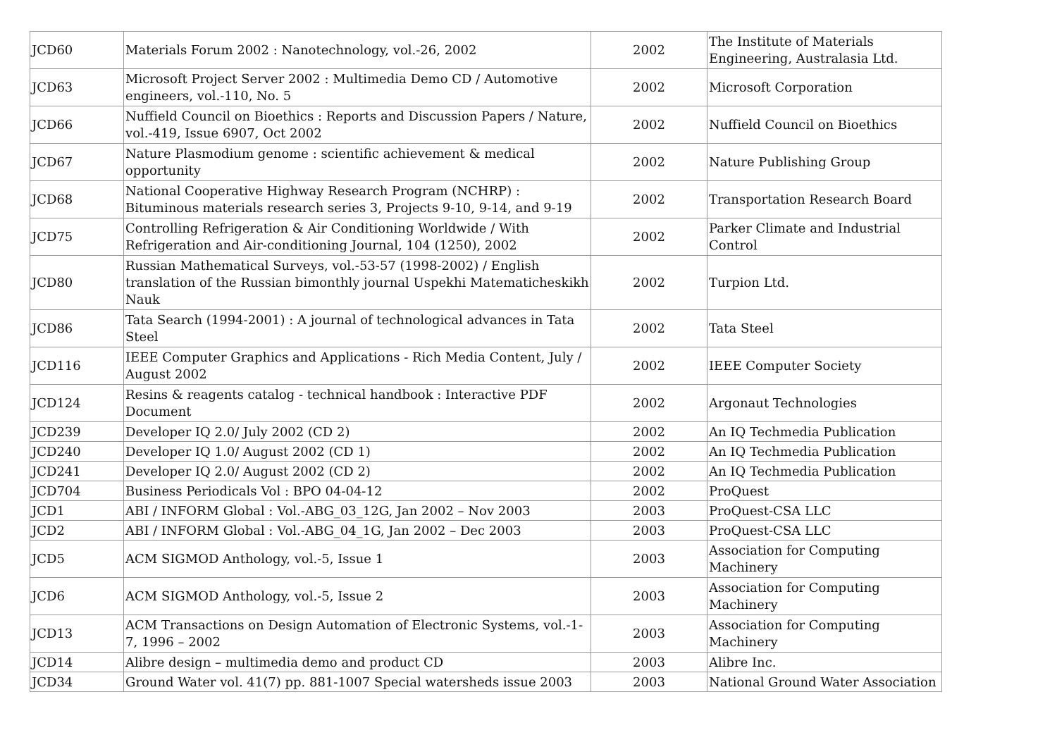| JCD60 | Materials Forum 2002 : Nanotechnology, vol.-26, 2002 | 2002 | The Institute of Materials Engineering, Australasia Ltd. |
| JCD63 | Microsoft Project Server 2002 : Multimedia Demo CD / Automotive engineers, vol.-110, No. 5 | 2002 | Microsoft Corporation |
| JCD66 | Nuffield Council on Bioethics : Reports and Discussion Papers / Nature, vol.-419, Issue 6907, Oct 2002 | 2002 | Nuffield Council on Bioethics |
| JCD67 | Nature Plasmodium genome : scientific achievement & medical opportunity | 2002 | Nature Publishing Group |
| JCD68 | National Cooperative Highway Research Program (NCHRP) : Bituminous materials research series 3, Projects 9-10, 9-14, and 9-19 | 2002 | Transportation Research Board |
| JCD75 | Controlling Refrigeration & Air Conditioning Worldwide / With Refrigeration and Air-conditioning Journal, 104 (1250), 2002 | 2002 | Parker Climate and Industrial Control |
| JCD80 | Russian Mathematical Surveys, vol.-53-57 (1998-2002) / English translation of the Russian bimonthly journal Uspekhi Matematicheskikh Nauk | 2002 | Turpion Ltd. |
| JCD86 | Tata Search (1994-2001) : A journal of technological advances in Tata Steel | 2002 | Tata Steel |
| JCD116 | IEEE Computer Graphics and Applications - Rich Media Content, July / August 2002 | 2002 | IEEE Computer Society |
| JCD124 | Resins & reagents catalog - technical handbook : Interactive PDF Document | 2002 | Argonaut Technologies |
| JCD239 | Developer IQ 2.0/ July 2002 (CD 2) | 2002 | An IQ Techmedia Publication |
| JCD240 | Developer IQ 1.0/ August 2002 (CD 1) | 2002 | An IQ Techmedia Publication |
| JCD241 | Developer IQ 2.0/ August 2002 (CD 2) | 2002 | An IQ Techmedia Publication |
| JCD704 | Business Periodicals Vol : BPO 04-04-12 | 2002 | ProQuest |
| JCD1 | ABI / INFORM Global : Vol.-ABG_03_12G, Jan 2002 – Nov 2003 | 2003 | ProQuest-CSA LLC |
| JCD2 | ABI / INFORM Global : Vol.-ABG_04_1G, Jan 2002 – Dec 2003 | 2003 | ProQuest-CSA LLC |
| JCD5 | ACM SIGMOD Anthology, vol.-5, Issue 1 | 2003 | Association for Computing Machinery |
| JCD6 | ACM SIGMOD Anthology, vol.-5, Issue 2 | 2003 | Association for Computing Machinery |
| JCD13 | ACM Transactions on Design Automation of Electronic Systems, vol.-1-7, 1996 – 2002 | 2003 | Association for Computing Machinery |
| JCD14 | Alibre design – multimedia demo and product CD | 2003 | Alibre Inc. |
| JCD34 | Ground Water vol. 41(7) pp. 881-1007 Special watersheds issue 2003 | 2003 | National Ground Water Association |